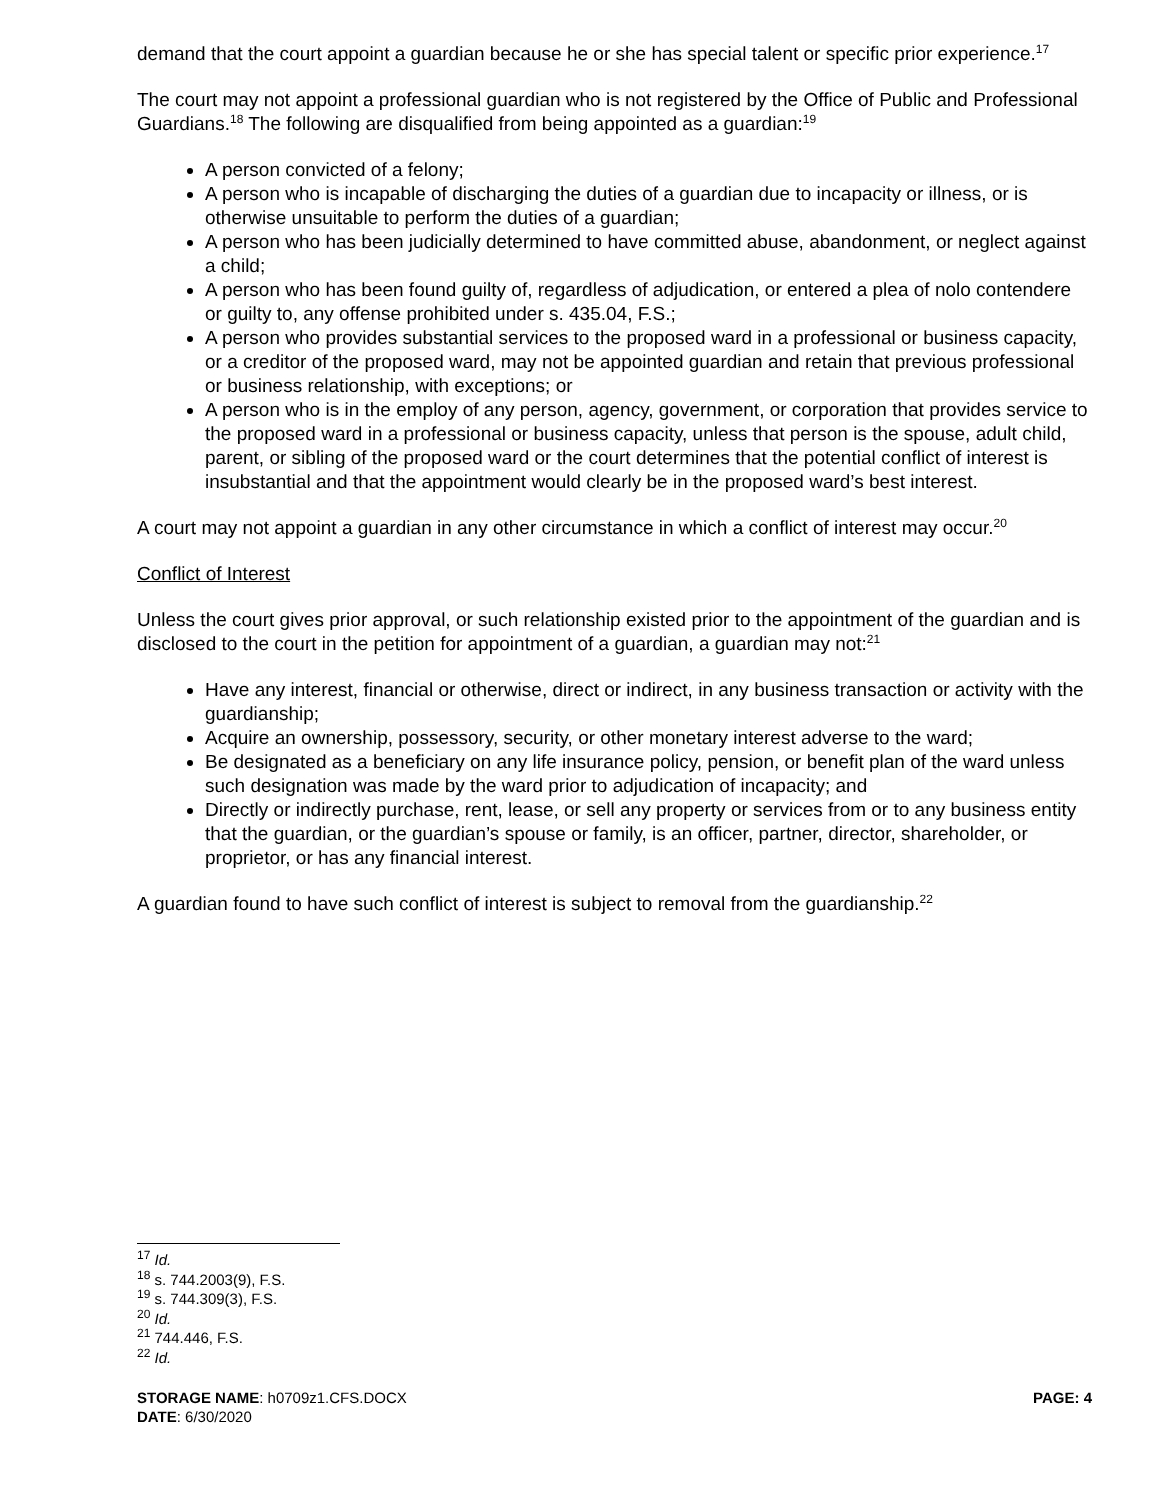demand that the court appoint a guardian because he or she has special talent or specific prior experience.<sup>17</sup>
The court may not appoint a professional guardian who is not registered by the Office of Public and Professional Guardians.<sup>18</sup> The following are disqualified from being appointed as a guardian:<sup>19</sup>
A person convicted of a felony;
A person who is incapable of discharging the duties of a guardian due to incapacity or illness, or is otherwise unsuitable to perform the duties of a guardian;
A person who has been judicially determined to have committed abuse, abandonment, or neglect against a child;
A person who has been found guilty of, regardless of adjudication, or entered a plea of nolo contendere or guilty to, any offense prohibited under s. 435.04, F.S.;
A person who provides substantial services to the proposed ward in a professional or business capacity, or a creditor of the proposed ward, may not be appointed guardian and retain that previous professional or business relationship, with exceptions; or
A person who is in the employ of any person, agency, government, or corporation that provides service to the proposed ward in a professional or business capacity, unless that person is the spouse, adult child, parent, or sibling of the proposed ward or the court determines that the potential conflict of interest is insubstantial and that the appointment would clearly be in the proposed ward’s best interest.
A court may not appoint a guardian in any other circumstance in which a conflict of interest may occur.<sup>20</sup>
Conflict of Interest
Unless the court gives prior approval, or such relationship existed prior to the appointment of the guardian and is disclosed to the court in the petition for appointment of a guardian, a guardian may not:<sup>21</sup>
Have any interest, financial or otherwise, direct or indirect, in any business transaction or activity with the guardianship;
Acquire an ownership, possessory, security, or other monetary interest adverse to the ward;
Be designated as a beneficiary on any life insurance policy, pension, or benefit plan of the ward unless such designation was made by the ward prior to adjudication of incapacity; and
Directly or indirectly purchase, rent, lease, or sell any property or services from or to any business entity that the guardian, or the guardian’s spouse or family, is an officer, partner, director, shareholder, or proprietor, or has any financial interest.
A guardian found to have such conflict of interest is subject to removal from the guardianship.<sup>22</sup>
<sup>17</sup> Id.
<sup>18</sup> s. 744.2003(9), F.S.
<sup>19</sup> s. 744.309(3), F.S.
<sup>20</sup> Id.
<sup>21</sup> 744.446, F.S.
<sup>22</sup> Id.
STORAGE NAME: h0709z1.CFS.DOCX PAGE: 4
DATE: 6/30/2020